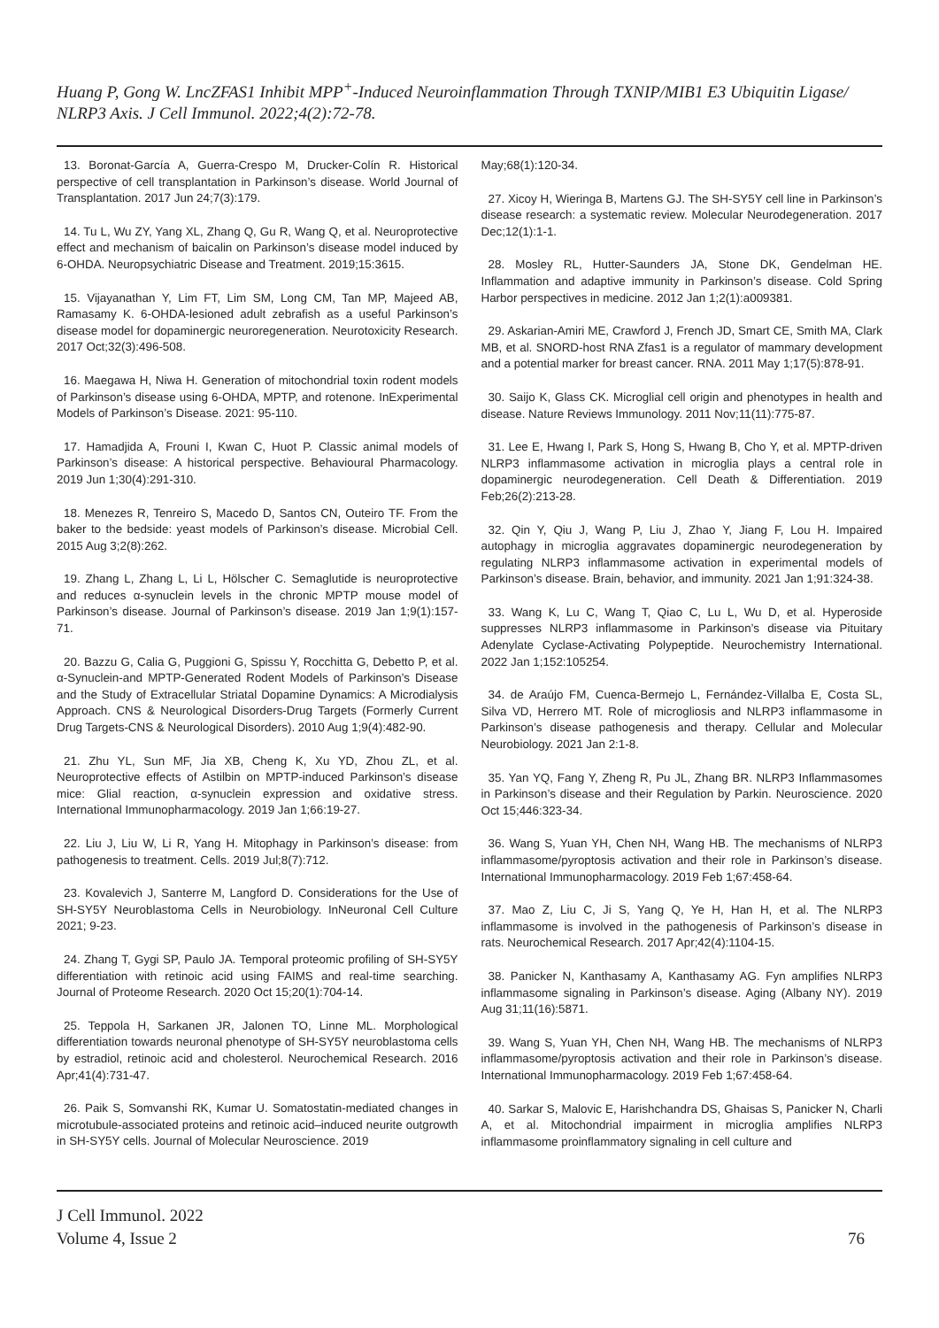Huang P, Gong W. LncZFAS1 Inhibit MPP<sup>+</sup>-Induced Neuroinflammation Through TXNIP/MIB1 E3 Ubiquitin Ligase/ NLRP3 Axis. J Cell Immunol. 2022;4(2):72-78.
13. Boronat-García A, Guerra-Crespo M, Drucker-Colín R. Historical perspective of cell transplantation in Parkinson’s disease. World Journal of Transplantation. 2017 Jun 24;7(3):179.
14. Tu L, Wu ZY, Yang XL, Zhang Q, Gu R, Wang Q, et al. Neuroprotective effect and mechanism of baicalin on Parkinson’s disease model induced by 6-OHDA. Neuropsychiatric Disease and Treatment. 2019;15:3615.
15. Vijayanathan Y, Lim FT, Lim SM, Long CM, Tan MP, Majeed AB, Ramasamy K. 6-OHDA-lesioned adult zebrafish as a useful Parkinson’s disease model for dopaminergic neuroregeneration. Neurotoxicity Research. 2017 Oct;32(3):496-508.
16. Maegawa H, Niwa H. Generation of mitochondrial toxin rodent models of Parkinson’s disease using 6-OHDA, MPTP, and rotenone. InExperimental Models of Parkinson’s Disease. 2021: 95-110.
17. Hamadjida A, Frouni I, Kwan C, Huot P. Classic animal models of Parkinson’s disease: A historical perspective. Behavioural Pharmacology. 2019 Jun 1;30(4):291-310.
18. Menezes R, Tenreiro S, Macedo D, Santos CN, Outeiro TF. From the baker to the bedside: yeast models of Parkinson’s disease. Microbial Cell. 2015 Aug 3;2(8):262.
19. Zhang L, Zhang L, Li L, Hölscher C. Semaglutide is neuroprotective and reduces α-synuclein levels in the chronic MPTP mouse model of Parkinson’s disease. Journal of Parkinson’s disease. 2019 Jan 1;9(1):157-71.
20. Bazzu G, Calia G, Puggioni G, Spissu Y, Rocchitta G, Debetto P, et al. α-Synuclein-and MPTP-Generated Rodent Models of Parkinson’s Disease and the Study of Extracellular Striatal Dopamine Dynamics: A Microdialysis Approach. CNS & Neurological Disorders-Drug Targets (Formerly Current Drug Targets-CNS & Neurological Disorders). 2010 Aug 1;9(4):482-90.
21. Zhu YL, Sun MF, Jia XB, Cheng K, Xu YD, Zhou ZL, et al. Neuroprotective effects of Astilbin on MPTP-induced Parkinson’s disease mice: Glial reaction, α-synuclein expression and oxidative stress. International Immunopharmacology. 2019 Jan 1;66:19-27.
22. Liu J, Liu W, Li R, Yang H. Mitophagy in Parkinson’s disease: from pathogenesis to treatment. Cells. 2019 Jul;8(7):712.
23. Kovalevich J, Santerre M, Langford D. Considerations for the Use of SH-SY5Y Neuroblastoma Cells in Neurobiology. InNeuronal Cell Culture 2021; 9-23.
24. Zhang T, Gygi SP, Paulo JA. Temporal proteomic profiling of SH-SY5Y differentiation with retinoic acid using FAIMS and real-time searching. Journal of Proteome Research. 2020 Oct 15;20(1):704-14.
25. Teppola H, Sarkanen JR, Jalonen TO, Linne ML. Morphological differentiation towards neuronal phenotype of SH-SY5Y neuroblastoma cells by estradiol, retinoic acid and cholesterol. Neurochemical Research. 2016 Apr;41(4):731-47.
26. Paik S, Somvanshi RK, Kumar U. Somatostatin-mediated changes in microtubule-associated proteins and retinoic acid–induced neurite outgrowth in SH-SY5Y cells. Journal of Molecular Neuroscience. 2019
May;68(1):120-34.
27. Xicoy H, Wieringa B, Martens GJ. The SH-SY5Y cell line in Parkinson’s disease research: a systematic review. Molecular Neurodegeneration. 2017 Dec;12(1):1-1.
28. Mosley RL, Hutter-Saunders JA, Stone DK, Gendelman HE. Inflammation and adaptive immunity in Parkinson’s disease. Cold Spring Harbor perspectives in medicine. 2012 Jan 1;2(1):a009381.
29. Askarian-Amiri ME, Crawford J, French JD, Smart CE, Smith MA, Clark MB, et al. SNORD-host RNA Zfas1 is a regulator of mammary development and a potential marker for breast cancer. RNA. 2011 May 1;17(5):878-91.
30. Saijo K, Glass CK. Microglial cell origin and phenotypes in health and disease. Nature Reviews Immunology. 2011 Nov;11(11):775-87.
31. Lee E, Hwang I, Park S, Hong S, Hwang B, Cho Y, et al. MPTP-driven NLRP3 inflammasome activation in microglia plays a central role in dopaminergic neurodegeneration. Cell Death & Differentiation. 2019 Feb;26(2):213-28.
32. Qin Y, Qiu J, Wang P, Liu J, Zhao Y, Jiang F, Lou H. Impaired autophagy in microglia aggravates dopaminergic neurodegeneration by regulating NLRP3 inflammasome activation in experimental models of Parkinson’s disease. Brain, behavior, and immunity. 2021 Jan 1;91:324-38.
33. Wang K, Lu C, Wang T, Qiao C, Lu L, Wu D, et al. Hyperoside suppresses NLRP3 inflammasome in Parkinson’s disease via Pituitary Adenylate Cyclase-Activating Polypeptide. Neurochemistry International. 2022 Jan 1;152:105254.
34. de Araújo FM, Cuenca-Bermejo L, Fernández-Villalba E, Costa SL, Silva VD, Herrero MT. Role of microgliosis and NLRP3 inflammasome in Parkinson’s disease pathogenesis and therapy. Cellular and Molecular Neurobiology. 2021 Jan 2:1-8.
35. Yan YQ, Fang Y, Zheng R, Pu JL, Zhang BR. NLRP3 Inflammasomes in Parkinson’s disease and their Regulation by Parkin. Neuroscience. 2020 Oct 15;446:323-34.
36. Wang S, Yuan YH, Chen NH, Wang HB. The mechanisms of NLRP3 inflammasome/pyroptosis activation and their role in Parkinson’s disease. International Immunopharmacology. 2019 Feb 1;67:458-64.
37. Mao Z, Liu C, Ji S, Yang Q, Ye H, Han H, et al. The NLRP3 inflammasome is involved in the pathogenesis of Parkinson’s disease in rats. Neurochemical Research. 2017 Apr;42(4):1104-15.
38. Panicker N, Kanthasamy A, Kanthasamy AG. Fyn amplifies NLRP3 inflammasome signaling in Parkinson’s disease. Aging (Albany NY). 2019 Aug 31;11(16):5871.
39. Wang S, Yuan YH, Chen NH, Wang HB. The mechanisms of NLRP3 inflammasome/pyroptosis activation and their role in Parkinson’s disease. International Immunopharmacology. 2019 Feb 1;67:458-64.
40. Sarkar S, Malovic E, Harishchandra DS, Ghaisas S, Panicker N, Charli A, et al. Mitochondrial impairment in microglia amplifies NLRP3 inflammasome proinflammatory signaling in cell culture and
J Cell Immunol. 2022
Volume 4, Issue 2
76